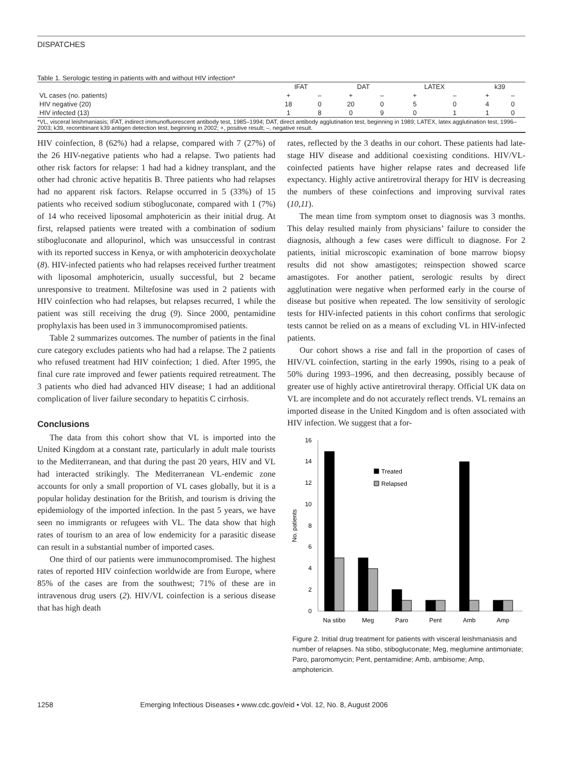DISPATCHES
Table 1. Serologic testing in patients with and without HIV infection*
| | IFAT | | DAT | | LATEX | | k39 | |
| --- | --- | --- | --- | --- | --- | --- | --- | --- |
| VL cases (no. patients) | + | – | + | – | + | – | + | – |
| HIV negative (20) | 18 | 0 | 20 | 0 | 5 | 0 | 4 | 0 |
| HIV infected (13) | 1 | 8 | 0 | 9 | 0 | 1 | 1 | 0 |
*VL, visceral leishmaniasis; IFAT, indirect immunofluorescent antibody test, 1985–1994; DAT, direct antibody agglutination test, beginning in 1989; LATEX, latex agglutination test, 1996–2003; k39, recombinant k39 antigen detection test, beginning in 2002; +, positive result; –, negative result.
HIV coinfection, 8 (62%) had a relapse, compared with 7 (27%) of the 26 HIV-negative patients who had a relapse. Two patients had other risk factors for relapse: 1 had had a kidney transplant, and the other had chronic active hepatitis B. Three patients who had relapses had no apparent risk factors. Relapse occurred in 5 (33%) of 15 patients who received sodium stibogluconate, compared with 1 (7%) of 14 who received liposomal amphotericin as their initial drug. At first, relapsed patients were treated with a combination of sodium stibogluconate and allopurinol, which was unsuccessful in contrast with its reported success in Kenya, or with amphotericin deoxycholate (8). HIV-infected patients who had relapses received further treatment with liposomal amphotericin, usually successful, but 2 became unresponsive to treatment. Miltefosine was used in 2 patients with HIV coinfection who had relapses, but relapses recurred, 1 while the patient was still receiving the drug (9). Since 2000, pentamidine prophylaxis has been used in 3 immunocompromised patients.
Table 2 summarizes outcomes. The number of patients in the final cure category excludes patients who had had a relapse. The 2 patients who refused treatment had HIV coinfection; 1 died. After 1995, the final cure rate improved and fewer patients required retreatment. The 3 patients who died had advanced HIV disease; 1 had an additional complication of liver failure secondary to hepatitis C cirrhosis.
Conclusions
The data from this cohort show that VL is imported into the United Kingdom at a constant rate, particularly in adult male tourists to the Mediterranean, and that during the past 20 years, HIV and VL had interacted strikingly. The Mediterranean VL-endemic zone accounts for only a small proportion of VL cases globally, but it is a popular holiday destination for the British, and tourism is driving the epidemiology of the imported infection. In the past 5 years, we have seen no immigrants or refugees with VL. The data show that high rates of tourism to an area of low endemicity for a parasitic disease can result in a substantial number of imported cases.
One third of our patients were immunocompromised. The highest rates of reported HIV coinfection worldwide are from Europe, where 85% of the cases are from the southwest; 71% of these are in intravenous drug users (2). HIV/VL coinfection is a serious disease that has high death
rates, reflected by the 3 deaths in our cohort. These patients had late-stage HIV disease and additional coexisting conditions. HIV/VL-coinfected patients have higher relapse rates and decreased life expectancy. Highly active antiretroviral therapy for HIV is decreasing the numbers of these coinfections and improving survival rates (10,11).
The mean time from symptom onset to diagnosis was 3 months. This delay resulted mainly from physicians’ failure to consider the diagnosis, although a few cases were difficult to diagnose. For 2 patients, initial microscopic examination of bone marrow biopsy results did not show amastigotes; reinspection showed scarce amastigotes. For another patient, serologic results by direct agglutination were negative when performed early in the course of disease but positive when repeated. The low sensitivity of serologic tests for HIV-infected patients in this cohort confirms that serologic tests cannot be relied on as a means of excluding VL in HIV-infected patients.
Our cohort shows a rise and fall in the proportion of cases of HIV/VL coinfection, starting in the early 1990s, rising to a peak of 50% during 1993–1996, and then decreasing, possibly because of greater use of highly active antiretroviral therapy. Official UK data on VL are incomplete and do not accurately reflect trends. VL remains an imported disease in the United Kingdom and is often associated with HIV infection. We suggest that a for-
0
2
4
6
8
10
12
14
16
No. patients
Treated
Relapsed
Na stibo
Meg
Paro
Pent
Amb
Amp
Figure 2. Initial drug treatment for patients with visceral leishmaniasis and number of relapses. Na stibo, stibogluconate; Meg, meglumine antimoniate; Paro, paromomycin; Pent, pentamidine; Amb, ambisome; Amp, amphotericin.
1258 Emerging Infectious Diseases • www.cdc.gov/eid • Vol. 12, No. 8, August 2006